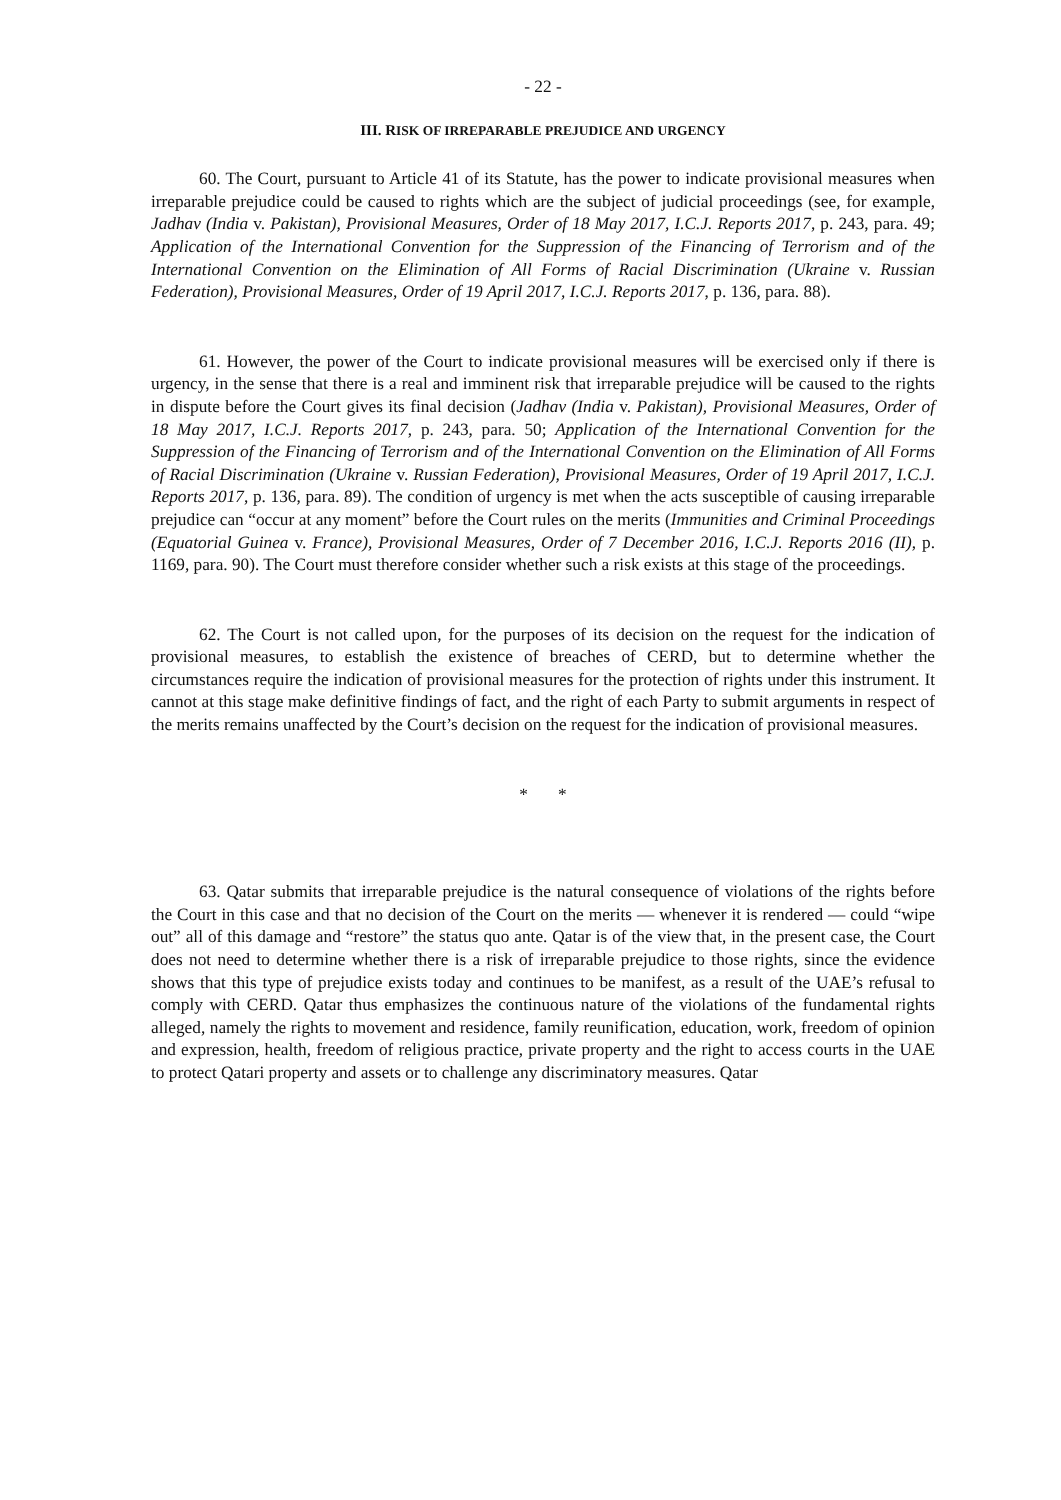- 22 -
III. RISK OF IRREPARABLE PREJUDICE AND URGENCY
60. The Court, pursuant to Article 41 of its Statute, has the power to indicate provisional measures when irreparable prejudice could be caused to rights which are the subject of judicial proceedings (see, for example, Jadhav (India v. Pakistan), Provisional Measures, Order of 18 May 2017, I.C.J. Reports 2017, p. 243, para. 49; Application of the International Convention for the Suppression of the Financing of Terrorism and of the International Convention on the Elimination of All Forms of Racial Discrimination (Ukraine v. Russian Federation), Provisional Measures, Order of 19 April 2017, I.C.J. Reports 2017, p. 136, para. 88).
61. However, the power of the Court to indicate provisional measures will be exercised only if there is urgency, in the sense that there is a real and imminent risk that irreparable prejudice will be caused to the rights in dispute before the Court gives its final decision (Jadhav (India v. Pakistan), Provisional Measures, Order of 18 May 2017, I.C.J. Reports 2017, p. 243, para. 50; Application of the International Convention for the Suppression of the Financing of Terrorism and of the International Convention on the Elimination of All Forms of Racial Discrimination (Ukraine v. Russian Federation), Provisional Measures, Order of 19 April 2017, I.C.J. Reports 2017, p. 136, para. 89). The condition of urgency is met when the acts susceptible of causing irreparable prejudice can “occur at any moment” before the Court rules on the merits (Immunities and Criminal Proceedings (Equatorial Guinea v. France), Provisional Measures, Order of 7 December 2016, I.C.J. Reports 2016 (II), p. 1169, para. 90). The Court must therefore consider whether such a risk exists at this stage of the proceedings.
62. The Court is not called upon, for the purposes of its decision on the request for the indication of provisional measures, to establish the existence of breaches of CERD, but to determine whether the circumstances require the indication of provisional measures for the protection of rights under this instrument. It cannot at this stage make definitive findings of fact, and the right of each Party to submit arguments in respect of the merits remains unaffected by the Court’s decision on the request for the indication of provisional measures.
* *
63. Qatar submits that irreparable prejudice is the natural consequence of violations of the rights before the Court in this case and that no decision of the Court on the merits — whenever it is rendered — could “wipe out” all of this damage and “restore” the status quo ante. Qatar is of the view that, in the present case, the Court does not need to determine whether there is a risk of irreparable prejudice to those rights, since the evidence shows that this type of prejudice exists today and continues to be manifest, as a result of the UAE’s refusal to comply with CERD. Qatar thus emphasizes the continuous nature of the violations of the fundamental rights alleged, namely the rights to movement and residence, family reunification, education, work, freedom of opinion and expression, health, freedom of religious practice, private property and the right to access courts in the UAE to protect Qatari property and assets or to challenge any discriminatory measures. Qatar